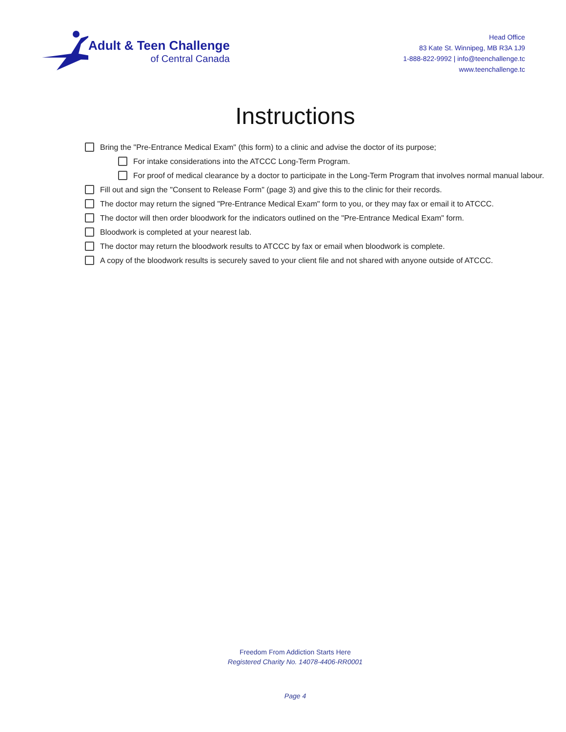Adult & Teen Challenge
of Central Canada
Head Office
83 Kate St. Winnipeg, MB R3A 1J9
1-888-822-9992 | info@teenchallenge.tc
www.teenchallenge.tc
Instructions
Bring the "Pre-Entrance Medical Exam" (this form) to a clinic and advise the doctor of its purpose;
For intake considerations into the ATCCC Long-Term Program.
For proof of medical clearance by a doctor to participate in the Long-Term Program that involves normal manual labour.
Fill out and sign the "Consent to Release Form" (page 3) and give this to the clinic for their records.
The doctor may return the signed "Pre-Entrance Medical Exam" form to you, or they may fax or email it to ATCCC.
The doctor will then order bloodwork for the indicators outlined on the "Pre-Entrance Medical Exam" form.
Bloodwork is completed at your nearest lab.
The doctor may return the bloodwork results to ATCCC by fax or email when bloodwork is complete.
A copy of the bloodwork results is securely saved to your client file and not shared with anyone outside of ATCCC.
Freedom From Addiction Starts Here
Registered Charity No. 14078-4406-RR0001
Page 4